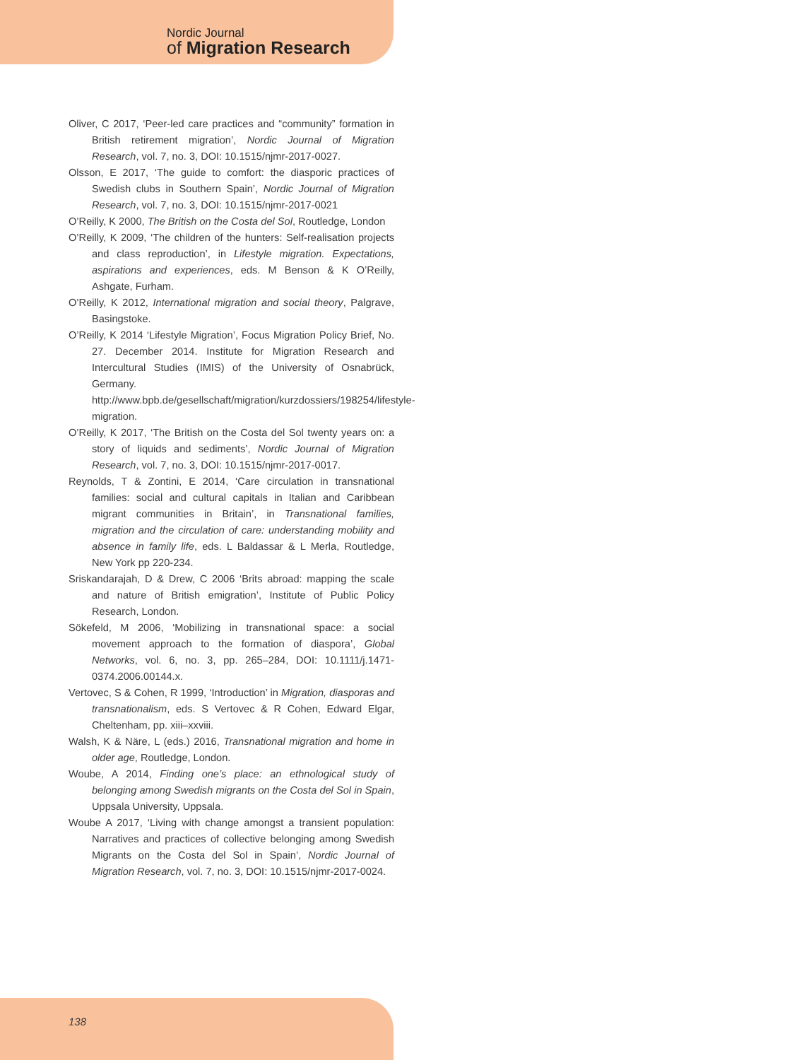Nordic Journal
of Migration Research
Oliver, C 2017, ‘Peer-led care practices and “community” formation in British retirement migration’, Nordic Journal of Migration Research, vol. 7, no. 3, DOI: 10.1515/njmr-2017-0027.
Olsson, E 2017, ‘The guide to comfort: the diasporic practices of Swedish clubs in Southern Spain’, Nordic Journal of Migration Research, vol. 7, no. 3, DOI: 10.1515/njmr-2017-0021
O’Reilly, K 2000, The British on the Costa del Sol, Routledge, London
O’Reilly, K 2009, ‘The children of the hunters: Self-realisation projects and class reproduction’, in Lifestyle migration. Expectations, aspirations and experiences, eds. M Benson & K O’Reilly, Ashgate, Furham.
O’Reilly, K 2012, International migration and social theory, Palgrave, Basingstoke.
O’Reilly, K 2014 ‘Lifestyle Migration’, Focus Migration Policy Brief, No. 27. December 2014. Institute for Migration Research and Intercultural Studies (IMIS) of the University of Osnabrück, Germany. http://www.bpb.de/gesellschaft/migration/kurzdossiers/198254/lifestyle-migration.
O’Reilly, K 2017, ‘The British on the Costa del Sol twenty years on: a story of liquids and sediments’, Nordic Journal of Migration Research, vol. 7, no. 3, DOI: 10.1515/njmr-2017-0017.
Reynolds, T & Zontini, E 2014, ‘Care circulation in transnational families: social and cultural capitals in Italian and Caribbean migrant communities in Britain’, in Transnational families, migration and the circulation of care: understanding mobility and absence in family life, eds. L Baldassar & L Merla, Routledge, New York pp 220-234.
Sriskandarajah, D & Drew, C 2006 ‘Brits abroad: mapping the scale and nature of British emigration’, Institute of Public Policy Research, London.
Sökefeld, M 2006, ‘Mobilizing in transnational space: a social movement approach to the formation of diaspora’, Global Networks, vol. 6, no. 3, pp. 265–284, DOI: 10.1111/j.1471-0374.2006.00144.x.
Vertovec, S & Cohen, R 1999, ‘Introduction’ in Migration, diasporas and transnationalism, eds. S Vertovec & R Cohen, Edward Elgar, Cheltenham, pp. xiii–xxviii.
Walsh, K & Näre, L (eds.) 2016, Transnational migration and home in older age, Routledge, London.
Woube, A 2014, Finding one’s place: an ethnological study of belonging among Swedish migrants on the Costa del Sol in Spain, Uppsala University, Uppsala.
Woube A 2017, ‘Living with change amongst a transient population: Narratives and practices of collective belonging among Swedish Migrants on the Costa del Sol in Spain’, Nordic Journal of Migration Research, vol. 7, no. 3, DOI: 10.1515/njmr-2017-0024.
138